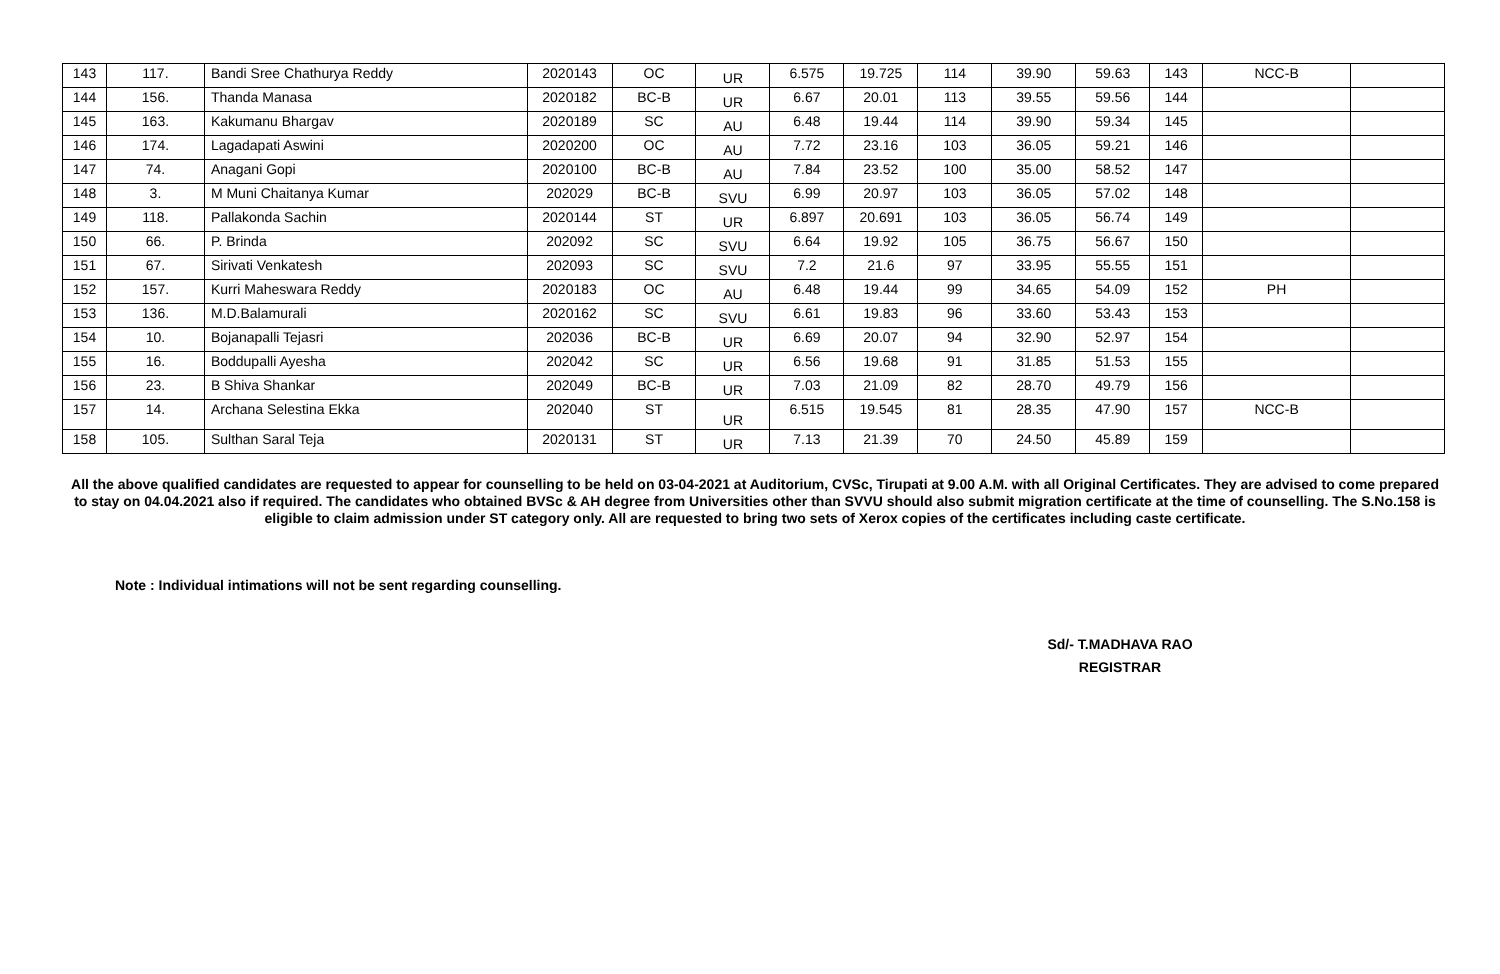| 143 | 117. | Bandi Sree Chathurya Reddy | 2020143 | OC | UR | 6.575 | 19.725 | 114 | 39.90 | 59.63 | 143 | NCC-B | |
| 144 | 156. | Thanda Manasa | 2020182 | BC-B | UR | 6.67 | 20.01 | 113 | 39.55 | 59.56 | 144 | | |
| 145 | 163. | Kakumanu Bhargav | 2020189 | SC | AU | 6.48 | 19.44 | 114 | 39.90 | 59.34 | 145 | | |
| 146 | 174. | Lagadapati Aswini | 2020200 | OC | AU | 7.72 | 23.16 | 103 | 36.05 | 59.21 | 146 | | |
| 147 | 74. | Anagani Gopi | 2020100 | BC-B | AU | 7.84 | 23.52 | 100 | 35.00 | 58.52 | 147 | | |
| 148 | 3. | M Muni Chaitanya Kumar | 202029 | BC-B | SVU | 6.99 | 20.97 | 103 | 36.05 | 57.02 | 148 | | |
| 149 | 118. | Pallakonda Sachin | 2020144 | ST | UR | 6.897 | 20.691 | 103 | 36.05 | 56.74 | 149 | | |
| 150 | 66. | P. Brinda | 202092 | SC | SVU | 6.64 | 19.92 | 105 | 36.75 | 56.67 | 150 | | |
| 151 | 67. | Sirivati Venkatesh | 202093 | SC | SVU | 7.2 | 21.6 | 97 | 33.95 | 55.55 | 151 | | |
| 152 | 157. | Kurri Maheswara Reddy | 2020183 | OC | AU | 6.48 | 19.44 | 99 | 34.65 | 54.09 | 152 | PH | |
| 153 | 136. | M.D.Balamurali | 2020162 | SC | SVU | 6.61 | 19.83 | 96 | 33.60 | 53.43 | 153 | | |
| 154 | 10. | Bojanapalli Tejasri | 202036 | BC-B | UR | 6.69 | 20.07 | 94 | 32.90 | 52.97 | 154 | | |
| 155 | 16. | Boddupalli Ayesha | 202042 | SC | UR | 6.56 | 19.68 | 91 | 31.85 | 51.53 | 155 | | |
| 156 | 23. | B Shiva Shankar | 202049 | BC-B | UR | 7.03 | 21.09 | 82 | 28.70 | 49.79 | 156 | | |
| 157 | 14. | Archana Selestina Ekka | 202040 | ST | UR | 6.515 | 19.545 | 81 | 28.35 | 47.90 | 157 | NCC-B | |
| 158 | 105. | Sulthan Saral Teja | 2020131 | ST | UR | 7.13 | 21.39 | 70 | 24.50 | 45.89 | 159 | | |
All the above qualified candidates are requested to appear for counselling to be held on 03-04-2021 at Auditorium, CVSc, Tirupati at 9.00 A.M. with all Original Certificates. They are advised to come prepared to stay on 04.04.2021 also if required. The candidates who obtained BVSc & AH degree from Universities other than SVVU should also submit migration certificate at the time of counselling. The S.No.158 is eligible to claim admission under ST category only. All are requested to bring two sets of Xerox copies of the certificates including caste certificate.
Note : Individual intimations will not be sent regarding counselling.
Sd/- T.MADHAVA RAO
REGISTRAR